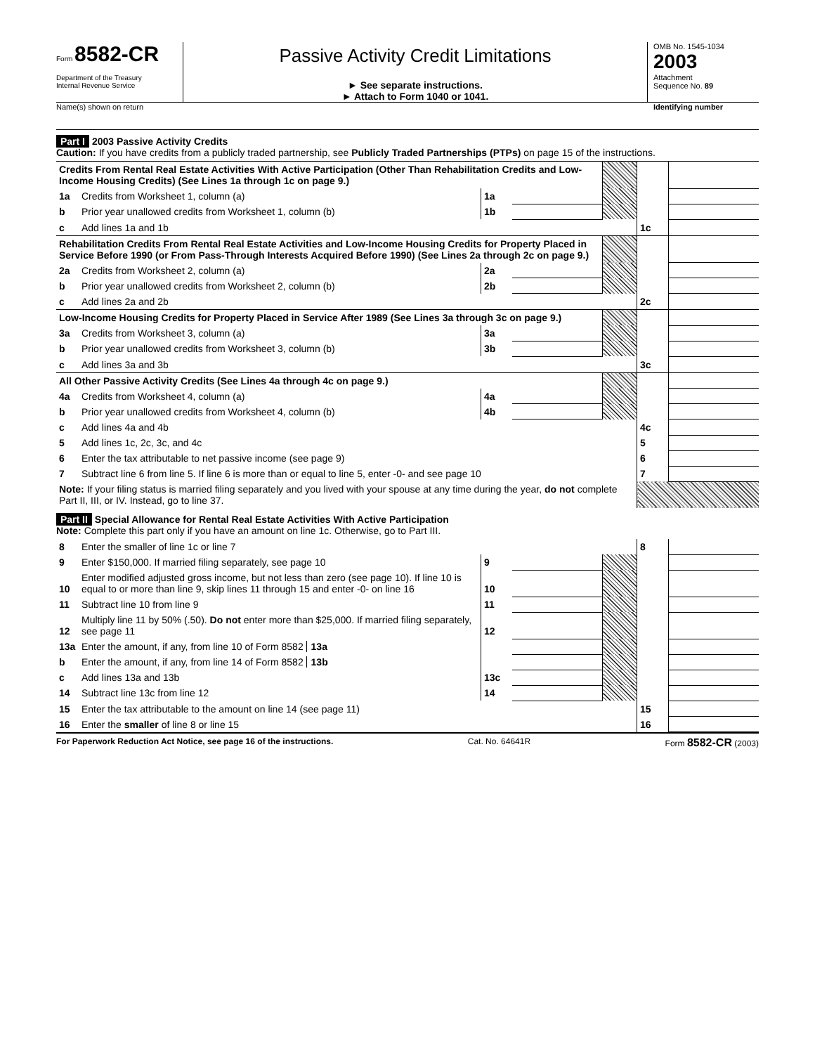Form 8582-CR
Department of the Treasury
Internal Revenue Service
Passive Activity Credit Limitations
► See separate instructions.
► Attach to Form 1040 or 1041.
OMB No. 1545-1034
2003
Attachment
Sequence No. 89
Name(s) shown on return Identifying number
Part I 2003 Passive Activity Credits
Caution: If you have credits from a publicly traded partnership, see Publicly Traded Partnerships (PTPs) on page 15 of the instructions.
| Credits From Rental Real Estate Activities With Active Participation (Other Than Rehabilitation Credits and Low-Income Housing Credits) (See Lines 1a through 1c on page 9.) | | | | | | |
| 1a | Credits from Worksheet 1, column (a) | 1a | | | | |
| b | Prior year unallowed credits from Worksheet 1, column (b) | 1b | | | | |
| c | Add lines 1a and 1b | | | | 1c | |
| Rehabilitation Credits From Rental Real Estate Activities and Low-Income Housing Credits for Property Placed in Service Before 1990 (or From Pass-Through Interests Acquired Before 1990) (See Lines 2a through 2c on page 9.) | | | | | | |
| 2a | Credits from Worksheet 2, column (a) | 2a | | | | |
| b | Prior year unallowed credits from Worksheet 2, column (b) | 2b | | | | |
| c | Add lines 2a and 2b | | | | 2c | |
| Low-Income Housing Credits for Property Placed in Service After 1989 (See Lines 3a through 3c on page 9.) | | | | | | |
| 3a | Credits from Worksheet 3, column (a) | 3a | | | | |
| b | Prior year unallowed credits from Worksheet 3, column (b) | 3b | | | | |
| c | Add lines 3a and 3b | | | | 3c | |
| All Other Passive Activity Credits (See Lines 4a through 4c on page 9.) | | | | | | |
| 4a | Credits from Worksheet 4, column (a) | 4a | | | | |
| b | Prior year unallowed credits from Worksheet 4, column (b) | 4b | | | | |
| c | Add lines 4a and 4b | | | | 4c | |
| 5 | Add lines 1c, 2c, 3c, and 4c | | | | 5 | |
| 6 | Enter the tax attributable to net passive income (see page 9) | | | | 6 | |
| 7 | Subtract line 6 from line 5. If line 6 is more than or equal to line 5, enter -0- and see page 10 | | | | 7 | |
| Note: If your filing status is married filing separately and you lived with your spouse at any time during the year, do not complete Part II, III, or IV. Instead, go to line 37. | | | | | | |
Part II Special Allowance for Rental Real Estate Activities With Active Participation
Note: Complete this part only if you have an amount on line 1c. Otherwise, go to Part III.
| 8 | Enter the smaller of line 1c or line 7 | | | | 8 | |
| 9 | Enter $150,000. If married filing separately, see page 10 | 9 | | | | |
| 10 | Enter modified adjusted gross income, but not less than zero (see page 10). If line 10 is equal to or more than line 9, skip lines 11 through 15 and enter -0- on line 16 | 10 | | | | |
| 11 | Subtract line 10 from line 9 | 11 | | | | |
| 12 | Multiply line 11 by 50% (.50). Do not enter more than $25,000. If married filing separately, see page 11 | 12 | | | | |
| 13a | Enter the amount, if any, from line 10 of Form 8582 13a | | | | | |
| b | Enter the amount, if any, from line 14 of Form 8582 13b | | | | | |
| c | Add lines 13a and 13b | 13c | | | | |
| 14 | Subtract line 13c from line 12 | 14 | | | | |
| 15 | Enter the tax attributable to the amount on line 14 (see page 11) | | | | 15 | |
| 16 | Enter the smaller of line 8 or line 15 | | | | 16 | |
For Paperwork Reduction Act Notice, see page 16 of the instructions. Cat. No. 64641R Form 8582-CR (2003)